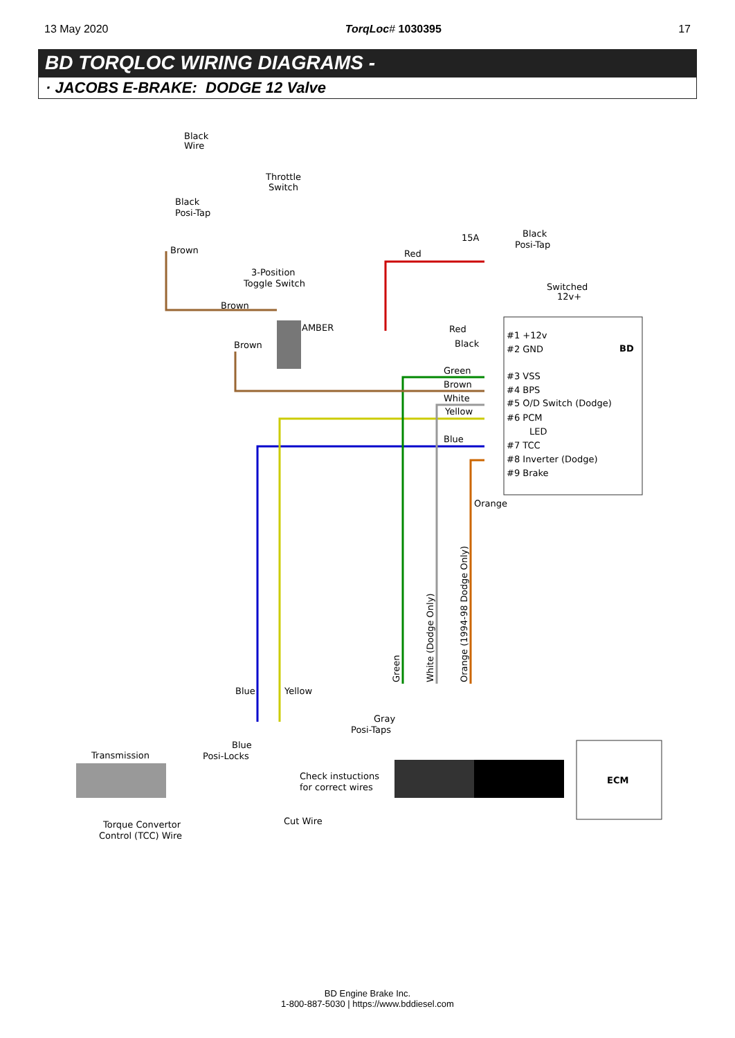13 May 2020 TorqLoc# 1030395 17
BD TORQLOC WIRING DIAGRAMS -
· JACOBS E-BRAKE: DODGE 12 Valve
Black
Wire
Throttle
Switch
Black
Posi-Tap
Brown
3-Position
Toggle Switch
Brown
Brown
AMBER
15A
Red
Black
Posi-Tap
Switched
12v+
BD
Red
Black
Green
Brown
White
Yellow
Blue
#1 +12v
#2 GND
#3 VSS
#4 BPS
#5 O/D Switch (Dodge)
#6 PCM
LED
#7 TCC
#8 Inverter (Dodge)
#9 Brake
Orange
Green
White (Dodge Only)
Orange (1994-98 Dodge Only)
Blue
Yellow
Gray
Posi-Taps
Blue
Posi-Locks
Transmission
Check instuctions
for correct wires
ECM
Cut Wire
Torque Convertor
Control (TCC) Wire
BD Engine Brake Inc.
1-800-887-5030 | https://www.bddiesel.com